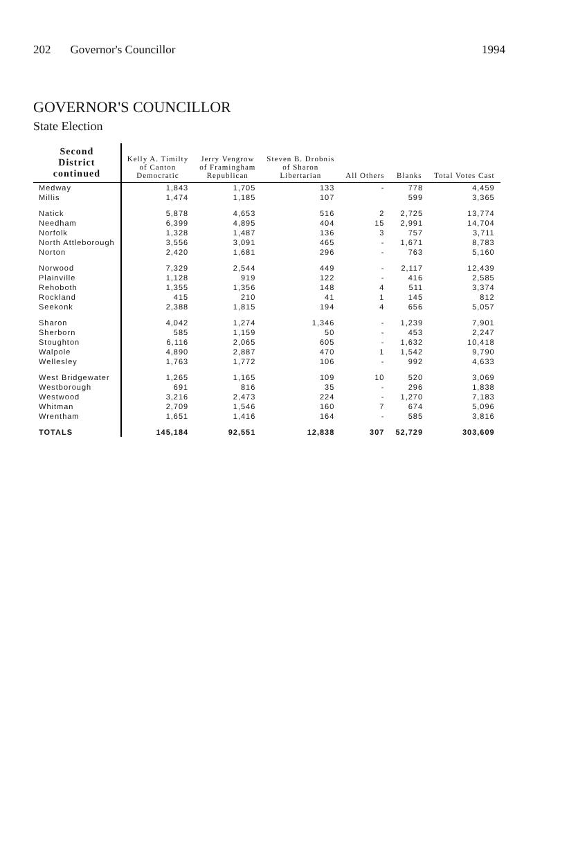202 Governor's Councillor 1994
GOVERNOR'S COUNCILLOR
State Election
| Second District continued | Kelly A. Timilty of Canton Democratic | Jerry Vengrow of Framingham Republican | Steven B. Drobnis of Sharon Libertarian | All Others | Blanks | Total Votes Cast |
| --- | --- | --- | --- | --- | --- | --- |
| Medway | 1,843 | 1,705 | 133 | - | 778 | 4,459 |
| Millis | 1,474 | 1,185 | 107 | | 599 | 3,365 |
| Natick | 5,878 | 4,653 | 516 | 2 | 2,725 | 13,774 |
| Needham | 6,399 | 4,895 | 404 | 15 | 2,991 | 14,704 |
| Norfolk | 1,328 | 1,487 | 136 | 3 | 757 | 3,711 |
| North Attleborough | 3,556 | 3,091 | 465 | - | 1,671 | 8,783 |
| Norton | 2,420 | 1,681 | 296 | - | 763 | 5,160 |
| Norwood | 7,329 | 2,544 | 449 | - | 2,117 | 12,439 |
| Plainville | 1,128 | 919 | 122 | - | 416 | 2,585 |
| Rehoboth | 1,355 | 1,356 | 148 | 4 | 511 | 3,374 |
| Rockland | 415 | 210 | 41 | 1 | 145 | 812 |
| Seekonk | 2,388 | 1,815 | 194 | 4 | 656 | 5,057 |
| Sharon | 4,042 | 1,274 | 1,346 | - | 1,239 | 7,901 |
| Sherborn | 585 | 1,159 | 50 | - | 453 | 2,247 |
| Stoughton | 6,116 | 2,065 | 605 | - | 1,632 | 10,418 |
| Walpole | 4,890 | 2,887 | 470 | 1 | 1,542 | 9,790 |
| Wellesley | 1,763 | 1,772 | 106 | - | 992 | 4,633 |
| West Bridgewater | 1,265 | 1,165 | 109 | 10 | 520 | 3,069 |
| Westborough | 691 | 816 | 35 | - | 296 | 1,838 |
| Westwood | 3,216 | 2,473 | 224 | - | 1,270 | 7,183 |
| Whitman | 2,709 | 1,546 | 160 | 7 | 674 | 5,096 |
| Wrentham | 1,651 | 1,416 | 164 | - | 585 | 3,816 |
| TOTALS | 145,184 | 92,551 | 12,838 | 307 | 52,729 | 303,609 |